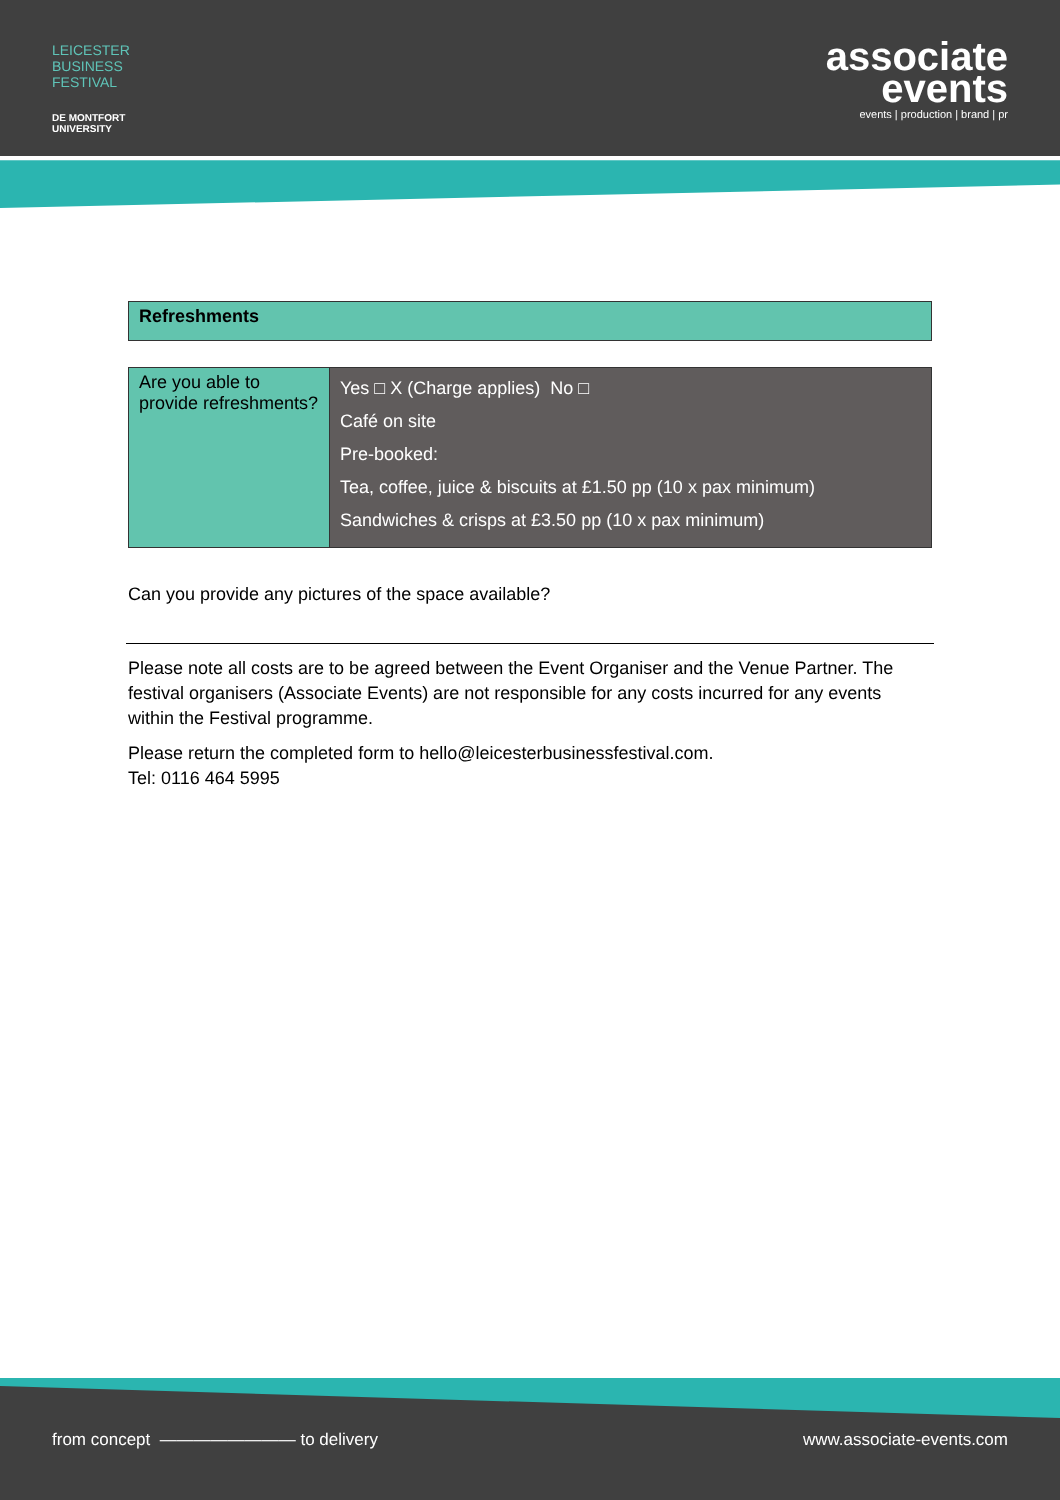LEICESTER
BUSINESS
FESTIVAL
DE MONTFORT
UNIVERSITY
associate
events
events | production | brand | pr
Refreshments
| Are you able to provide refreshments? | Yes □ X (Charge applies) No □ Café on site Pre-booked: Tea, coffee, juice & biscuits at £1.50 pp (10 x pax minimum) Sandwiches & crisps at £3.50 pp (10 x pax minimum) |
Can you provide any pictures of the space available?
Please note all costs are to be agreed between the Event Organiser and the Venue Partner. The festival organisers (Associate Events) are not responsible for any costs incurred for any events within the Festival programme.
Please return the completed form to hello@leicesterbusinessfestival.com.
Tel: 0116 464 5995
from concept ———————— to delivery www.associate-events.com